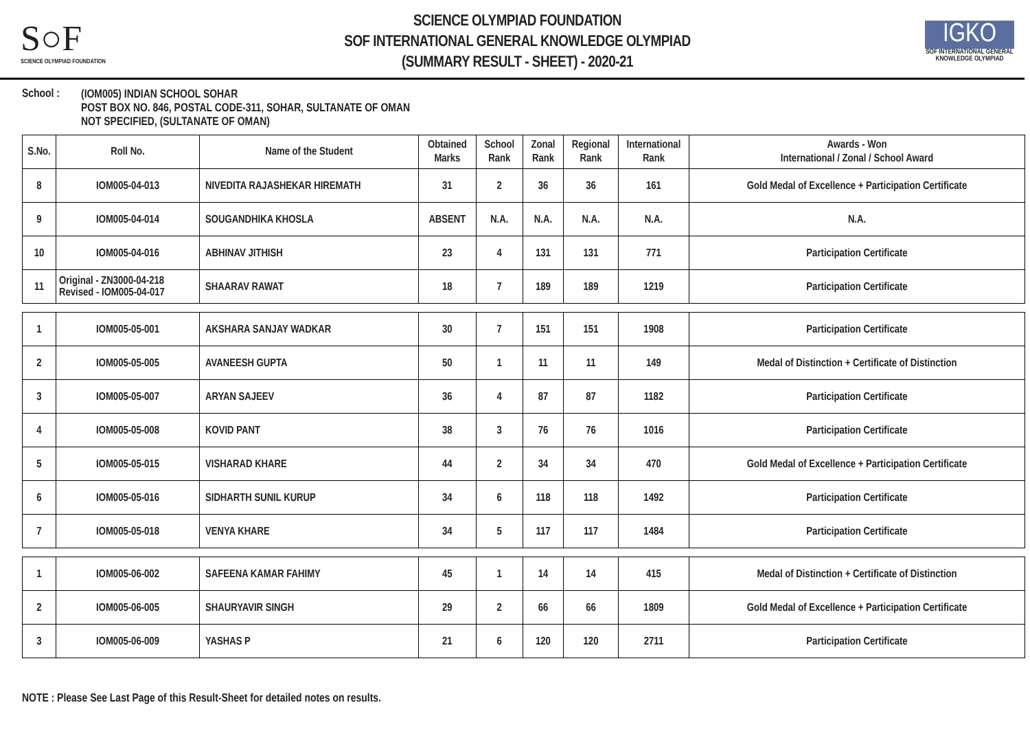S○F
SCIENCE OLYMPIAD FOUNDATION
SCIENCE OLYMPIAD FOUNDATION
SOF INTERNATIONAL GENERAL KNOWLEDGE OLYMPIAD
(SUMMARY RESULT - SHEET) - 2020-21
IGKO
SOF INTERNATIONAL GENERAL KNOWLEDGE OLYMPIAD
School :
(IOM005) INDIAN SCHOOL SOHAR
POST BOX NO. 846, POSTAL CODE-311, SOHAR, SULTANATE OF OMAN
NOT SPECIFIED, (SULTANATE OF OMAN)
| S.No. | Roll No. | Name of the Student | Obtained Marks | School Rank | Zonal Rank | Regional Rank | International Rank | Awards - Won International / Zonal / School Award |
| --- | --- | --- | --- | --- | --- | --- | --- | --- |
| 8 | IOM005-04-013 | NIVEDITA RAJASHEKAR HIREMATH | 31 | 2 | 36 | 36 | 161 | Gold Medal of Excellence + Participation Certificate |
| 9 | IOM005-04-014 | SOUGANDHIKA KHOSLA | ABSENT | N.A. | N.A. | N.A. | N.A. | N.A. |
| 10 | IOM005-04-016 | ABHINAV JITHISH | 23 | 4 | 131 | 131 | 771 | Participation Certificate |
| 11 | Original - ZN3000-04-218 Revised - IOM005-04-017 | SHAARAV RAWAT | 18 | 7 | 189 | 189 | 1219 | Participation Certificate |
| 1 | IOM005-05-001 | AKSHARA SANJAY WADKAR | 30 | 7 | 151 | 151 | 1908 | Participation Certificate |
| 2 | IOM005-05-005 | AVANEESH GUPTA | 50 | 1 | 11 | 11 | 149 | Medal of Distinction + Certificate of Distinction |
| 3 | IOM005-05-007 | ARYAN SAJEEV | 36 | 4 | 87 | 87 | 1182 | Participation Certificate |
| 4 | IOM005-05-008 | KOVID PANT | 38 | 3 | 76 | 76 | 1016 | Participation Certificate |
| 5 | IOM005-05-015 | VISHARAD KHARE | 44 | 2 | 34 | 34 | 470 | Gold Medal of Excellence + Participation Certificate |
| 6 | IOM005-05-016 | SIDHARTH SUNIL KURUP | 34 | 6 | 118 | 118 | 1492 | Participation Certificate |
| 7 | IOM005-05-018 | VENYA KHARE | 34 | 5 | 117 | 117 | 1484 | Participation Certificate |
| 1 | IOM005-06-002 | SAFEENA KAMAR FAHIMY | 45 | 1 | 14 | 14 | 415 | Medal of Distinction + Certificate of Distinction |
| 2 | IOM005-06-005 | SHAURYAVIR SINGH | 29 | 2 | 66 | 66 | 1809 | Gold Medal of Excellence + Participation Certificate |
| 3 | IOM005-06-009 | YASHAS P | 21 | 6 | 120 | 120 | 2711 | Participation Certificate |
NOTE : Please See Last Page of this Result-Sheet for detailed notes on results.